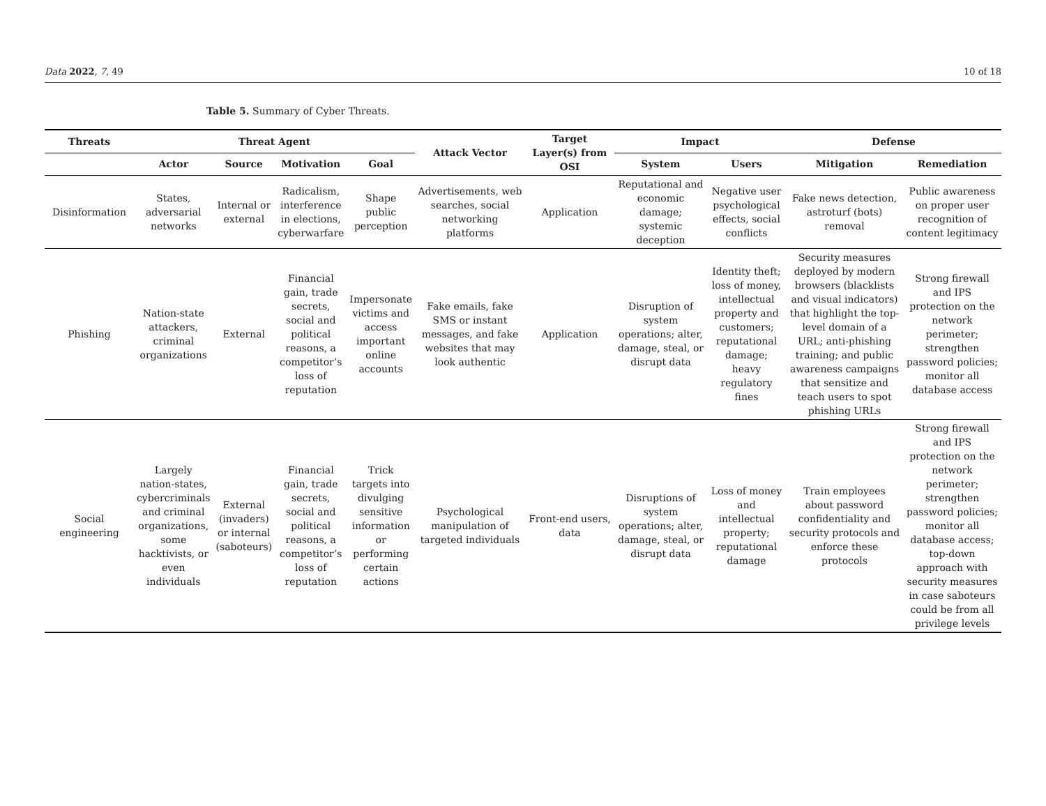Data 2022, 7, 49 10 of 18
Table 5. Summary of Cyber Threats.
| Threats | Threat Agent | | | | Attack Vector | Target Layer(s) from OSI | Impact | | Defense | |
| --- | --- | --- | --- | --- | --- | --- | --- | --- | --- | --- |
| | Actor | Source | Motivation | Goal | | | System | Users | Mitigation | Remediation |
| Disinformation | States, adversarial networks | Internal or external | Radicalism, interference in elections, cyberwarfare | Shape public perception | Advertisements, web searches, social networking platforms | Application | Reputational and economic damage; systemic deception | Negative user psychological effects, social conflicts | Fake news detection, astroturf (bots) removal | Public awareness on proper user recognition of content legitimacy |
| Phishing | Nation-state attackers, criminal organizations | External | Financial gain, trade secrets, social and political reasons, a competitor’s loss of reputation | Impersonate victims and access important online accounts | Fake emails, fake SMS or instant messages, and fake websites that may look authentic | Application | Disruption of system operations; alter, damage, steal, or disrupt data | Identity theft; loss of money, intellectual property and customers; reputational damage; heavy regulatory fines | Security measures deployed by modern browsers (blacklists and visual indicators) that highlight the top-level domain of a URL; anti-phishing training; and public awareness campaigns that sensitize and teach users to spot phishing URLs | Strong firewall and IPS protection on the network perimeter; strengthen password policies; monitor all database access |
| Social engineering | Largely nation-states, cybercriminals and criminal organizations, some hacktivists, or even individuals | External (invaders) or internal (saboteurs) | Financial gain, trade secrets, social and political reasons, a competitor’s loss of reputation | Trick targets into divulging sensitive information or performing certain actions | Psychological manipulation of targeted individuals | Front-end users, data | Disruptions of system operations; alter, damage, steal, or disrupt data | Loss of money and intellectual property; reputational damage | Train employees about password confidentiality and security protocols and enforce these protocols | Strong firewall and IPS protection on the network perimeter; strengthen password policies; monitor all database access; top-down approach with security measures in case saboteurs could be from all privilege levels |